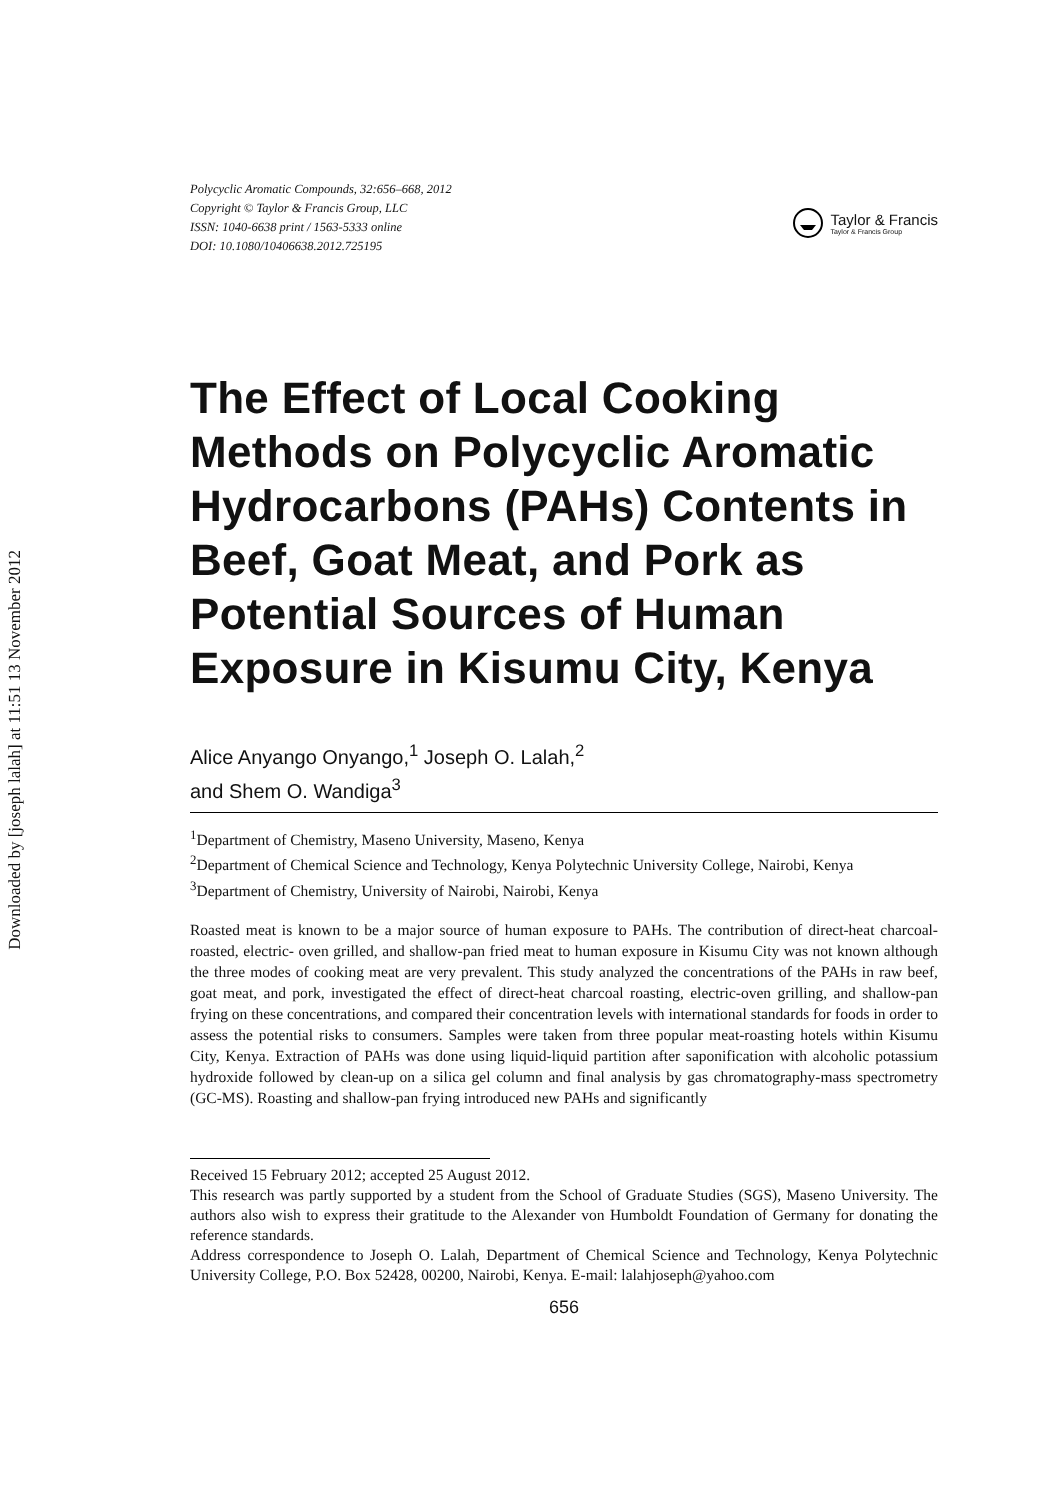Downloaded by [joseph lalah] at 11:51 13 November 2012
Polycyclic Aromatic Compounds, 32:656–668, 2012
Copyright © Taylor & Francis Group, LLC
ISSN: 1040-6638 print / 1563-5333 online
DOI: 10.1080/10406638.2012.725195
Taylor & Francis
Taylor & Francis Group
The Effect of Local Cooking Methods on Polycyclic Aromatic Hydrocarbons (PAHs) Contents in Beef, Goat Meat, and Pork as Potential Sources of Human Exposure in Kisumu City, Kenya
Alice Anyango Onyango,<sup>1</sup> Joseph O. Lalah,<sup>2</sup>
and Shem O. Wandiga<sup>3</sup>
<sup>1</sup> Department of Chemistry, Maseno University, Maseno, Kenya
<sup>2</sup> Department of Chemical Science and Technology, Kenya Polytechnic University College, Nairobi, Kenya
<sup>3</sup> Department of Chemistry, University of Nairobi, Nairobi, Kenya
Roasted meat is known to be a major source of human exposure to PAHs. The contribution of direct-heat charcoal-roasted, electric- oven grilled, and shallow-pan fried meat to human exposure in Kisumu City was not known although the three modes of cooking meat are very prevalent. This study analyzed the concentrations of the PAHs in raw beef, goat meat, and pork, investigated the effect of direct-heat charcoal roasting, electric-oven grilling, and shallow-pan frying on these concentrations, and compared their concentration levels with international standards for foods in order to assess the potential risks to consumers. Samples were taken from three popular meat-roasting hotels within Kisumu City, Kenya. Extraction of PAHs was done using liquid-liquid partition after saponification with alcoholic potassium hydroxide followed by clean-up on a silica gel column and final analysis by gas chromatography-mass spectrometry (GC-MS). Roasting and shallow-pan frying introduced new PAHs and significantly
Received 15 February 2012; accepted 25 August 2012.
This research was partly supported by a student from the School of Graduate Studies (SGS), Maseno University. The authors also wish to express their gratitude to the Alexander von Humboldt Foundation of Germany for donating the reference standards.
Address correspondence to Joseph O. Lalah, Department of Chemical Science and Technology, Kenya Polytechnic University College, P.O. Box 52428, 00200, Nairobi, Kenya. E-mail: lalahjoseph@yahoo.com
656